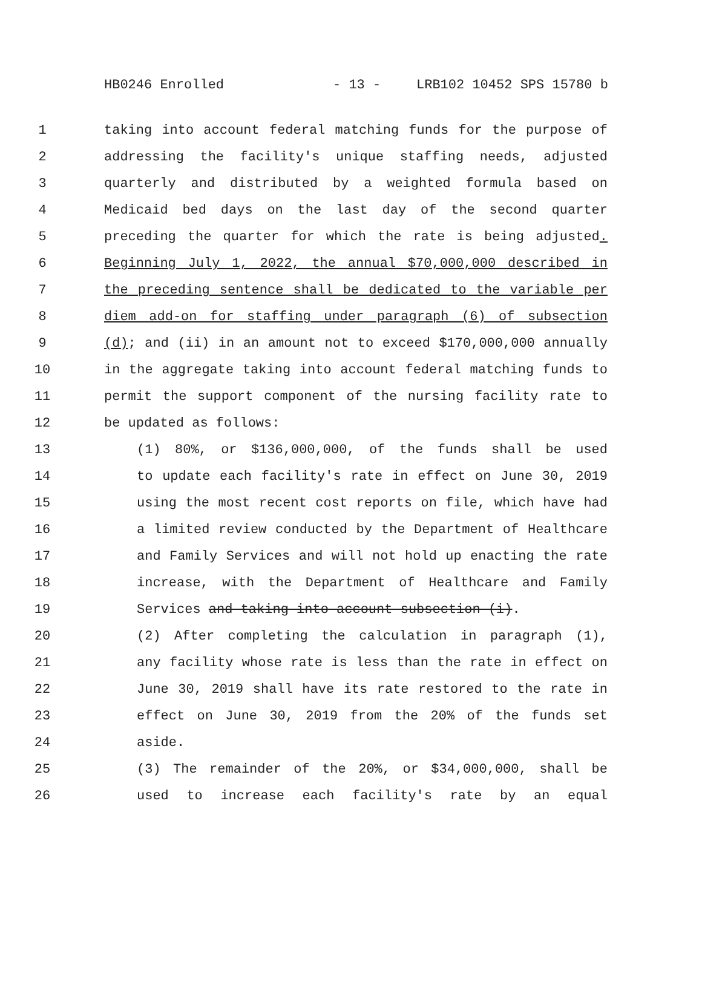HB0246 Enrolled - 13 - LRB102 10452 SPS 15780 b
1 taking into account federal matching funds for the purpose of
2 addressing the facility's unique staffing needs, adjusted
3 quarterly and distributed by a weighted formula based on
4 Medicaid bed days on the last day of the second quarter
5 preceding the quarter for which the rate is being adjusted.
6 Beginning July 1, 2022, the annual $70,000,000 described in
7 the preceding sentence shall be dedicated to the variable per
8 diem add-on for staffing under paragraph (6) of subsection
9 (d); and (ii) in an amount not to exceed $170,000,000 annually
10 in the aggregate taking into account federal matching funds to
11 permit the support component of the nursing facility rate to
12 be updated as follows:
13 (1) 80%, or $136,000,000, of the funds shall be used
14 to update each facility's rate in effect on June 30, 2019
15 using the most recent cost reports on file, which have had
16 a limited review conducted by the Department of Healthcare
17 and Family Services and will not hold up enacting the rate
18 increase, with the Department of Healthcare and Family
19 Services and taking into account subsection (i).
20 (2) After completing the calculation in paragraph (1),
21 any facility whose rate is less than the rate in effect on
22 June 30, 2019 shall have its rate restored to the rate in
23 effect on June 30, 2019 from the 20% of the funds set
24 aside.
25 (3) The remainder of the 20%, or $34,000,000, shall be
26 used to increase each facility's rate by an equal